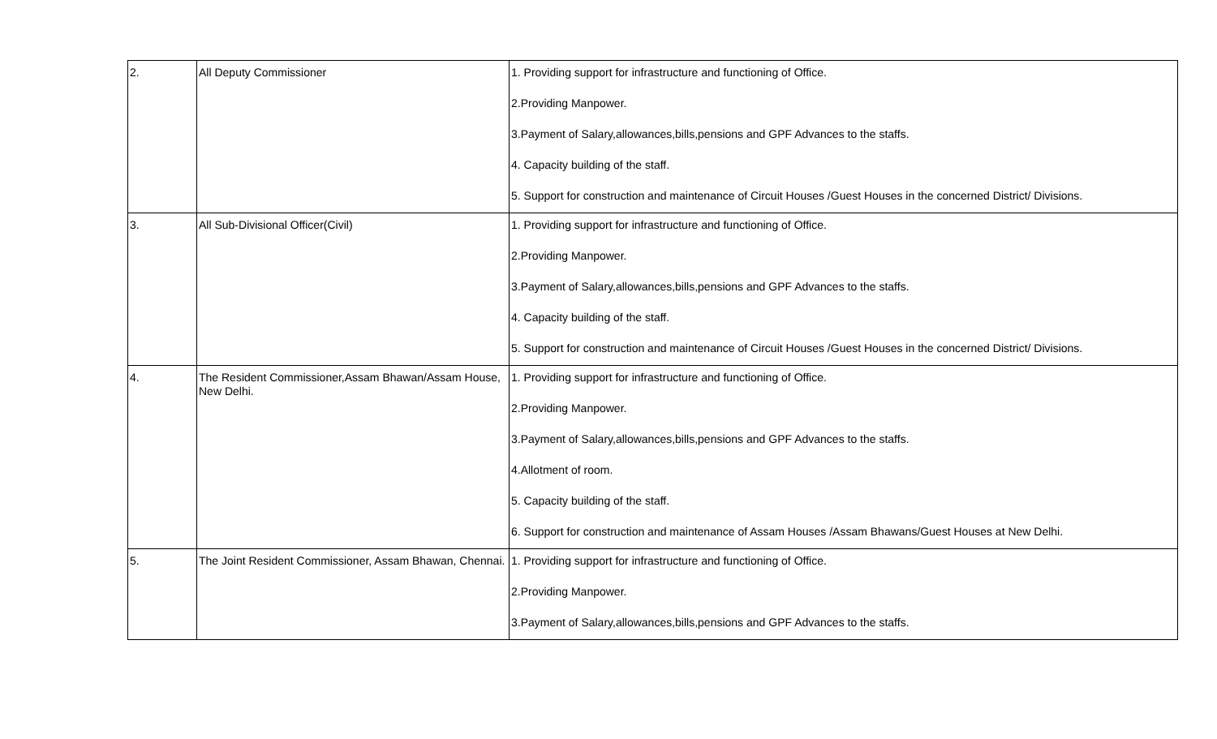| 2. | All Deputy Commissioner | 1. Providing support for infrastructure and functioning of Office. 2.Providing Manpower. 3.Payment of Salary,allowances,bills,pensions and GPF Advances to the staffs. 4. Capacity building of the staff. 5. Support for construction and maintenance of Circuit Houses /Guest Houses in the concerned District/ Divisions. |
| 3. | All Sub-Divisional Officer(Civil) | 1. Providing support for infrastructure and functioning of Office. 2.Providing Manpower. 3.Payment of Salary,allowances,bills,pensions and GPF Advances to the staffs. 4. Capacity building of the staff. 5. Support for construction and maintenance of Circuit Houses /Guest Houses in the concerned District/ Divisions. |
| 4. | The Resident Commissioner,Assam Bhawan/Assam House, New Delhi. | 1. Providing support for infrastructure and functioning of Office. 2.Providing Manpower. 3.Payment of Salary,allowances,bills,pensions and GPF Advances to the staffs. 4.Allotment of room. 5. Capacity building of the staff. 6. Support for construction and maintenance of Assam Houses /Assam Bhawans/Guest Houses at New Delhi. |
| 5. | The Joint Resident Commissioner, Assam Bhawan, Chennai. | 1. Providing support for infrastructure and functioning of Office. 2.Providing Manpower. 3.Payment of Salary,allowances,bills,pensions and GPF Advances to the staffs. |